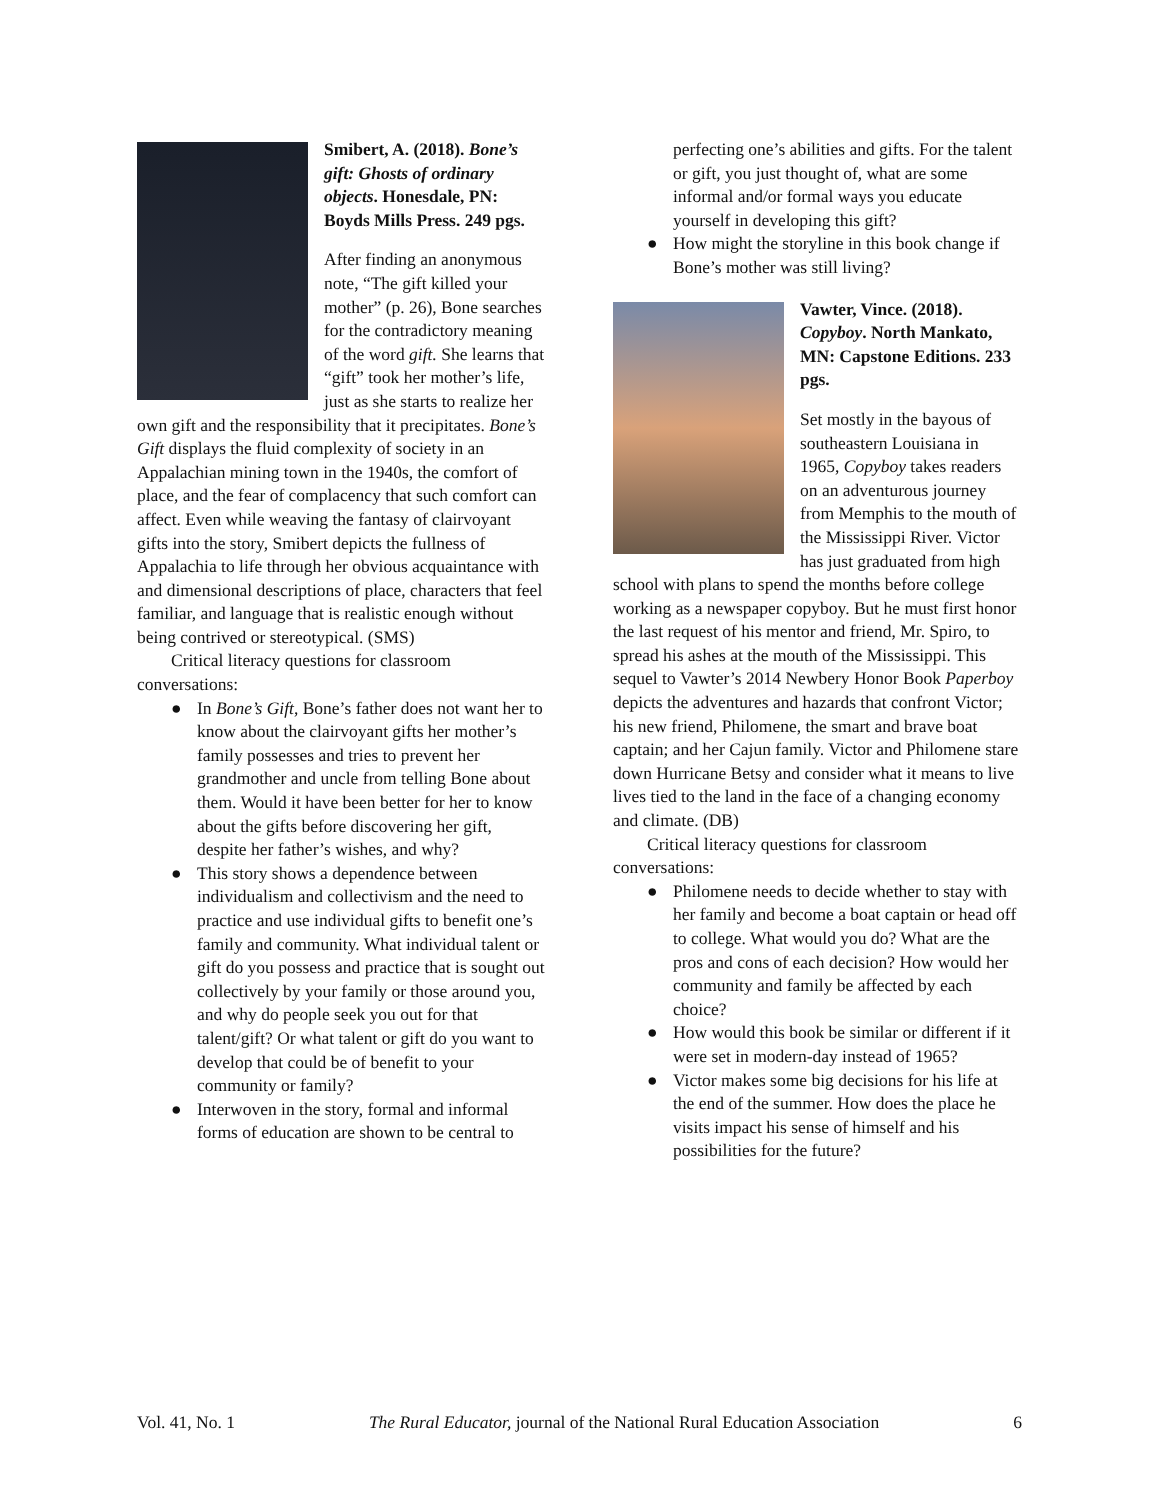Smibert, A. (2018). Bone’s gift: Ghosts of ordinary objects. Honesdale, PN: Boyds Mills Press. 249 pgs.
After finding an anonymous note, “The gift killed your mother” (p. 26), Bone searches for the contradictory meaning of the word gift. She learns that “gift” took her mother’s life, just as she starts to realize her own gift and the responsibility that it precipitates. Bone’s Gift displays the fluid complexity of society in an Appalachian mining town in the 1940s, the comfort of place, and the fear of complacency that such comfort can affect. Even while weaving the fantasy of clairvoyant gifts into the story, Smibert depicts the fullness of Appalachia to life through her obvious acquaintance with and dimensional descriptions of place, characters that feel familiar, and language that is realistic enough without being contrived or stereotypical. (SMS)
Critical literacy questions for classroom conversations:
● In Bone’s Gift, Bone’s father does not want her to know about the clairvoyant gifts her mother’s family possesses and tries to prevent her grandmother and uncle from telling Bone about them. Would it have been better for her to know about the gifts before discovering her gift, despite her father’s wishes, and why?
● This story shows a dependence between individualism and collectivism and the need to practice and use individual gifts to benefit one’s family and community. What individual talent or gift do you possess and practice that is sought out collectively by your family or those around you, and why do people seek you out for that talent/gift? Or what talent or gift do you want to develop that could be of benefit to your community or family?
● Interwoven in the story, formal and informal forms of education are shown to be central to
perfecting one’s abilities and gifts. For the talent or gift, you just thought of, what are some informal and/or formal ways you educate yourself in developing this gift?
● How might the storyline in this book change if Bone’s mother was still living?
Vawter, Vince. (2018). Copyboy. North Mankato, MN: Capstone Editions. 233 pgs.
Set mostly in the bayous of southeastern Louisiana in 1965, Copyboy takes readers on an adventurous journey from Memphis to the mouth of the Mississippi River. Victor has just graduated from high school with plans to spend the months before college working as a newspaper copyboy. But he must first honor the last request of his mentor and friend, Mr. Spiro, to spread his ashes at the mouth of the Mississippi. This sequel to Vawter’s 2014 Newbery Honor Book Paperboy depicts the adventures and hazards that confront Victor; his new friend, Philomene, the smart and brave boat captain; and her Cajun family. Victor and Philomene stare down Hurricane Betsy and consider what it means to live lives tied to the land in the face of a changing economy and climate. (DB)
Critical literacy questions for classroom conversations:
● Philomene needs to decide whether to stay with her family and become a boat captain or head off to college. What would you do? What are the pros and cons of each decision? How would her community and family be affected by each choice?
● How would this book be similar or different if it were set in modern-day instead of 1965?
● Victor makes some big decisions for his life at the end of the summer. How does the place he visits impact his sense of himself and his possibilities for the future?
Vol. 41, No. 1 The Rural Educator, journal of the National Rural Education Association 6